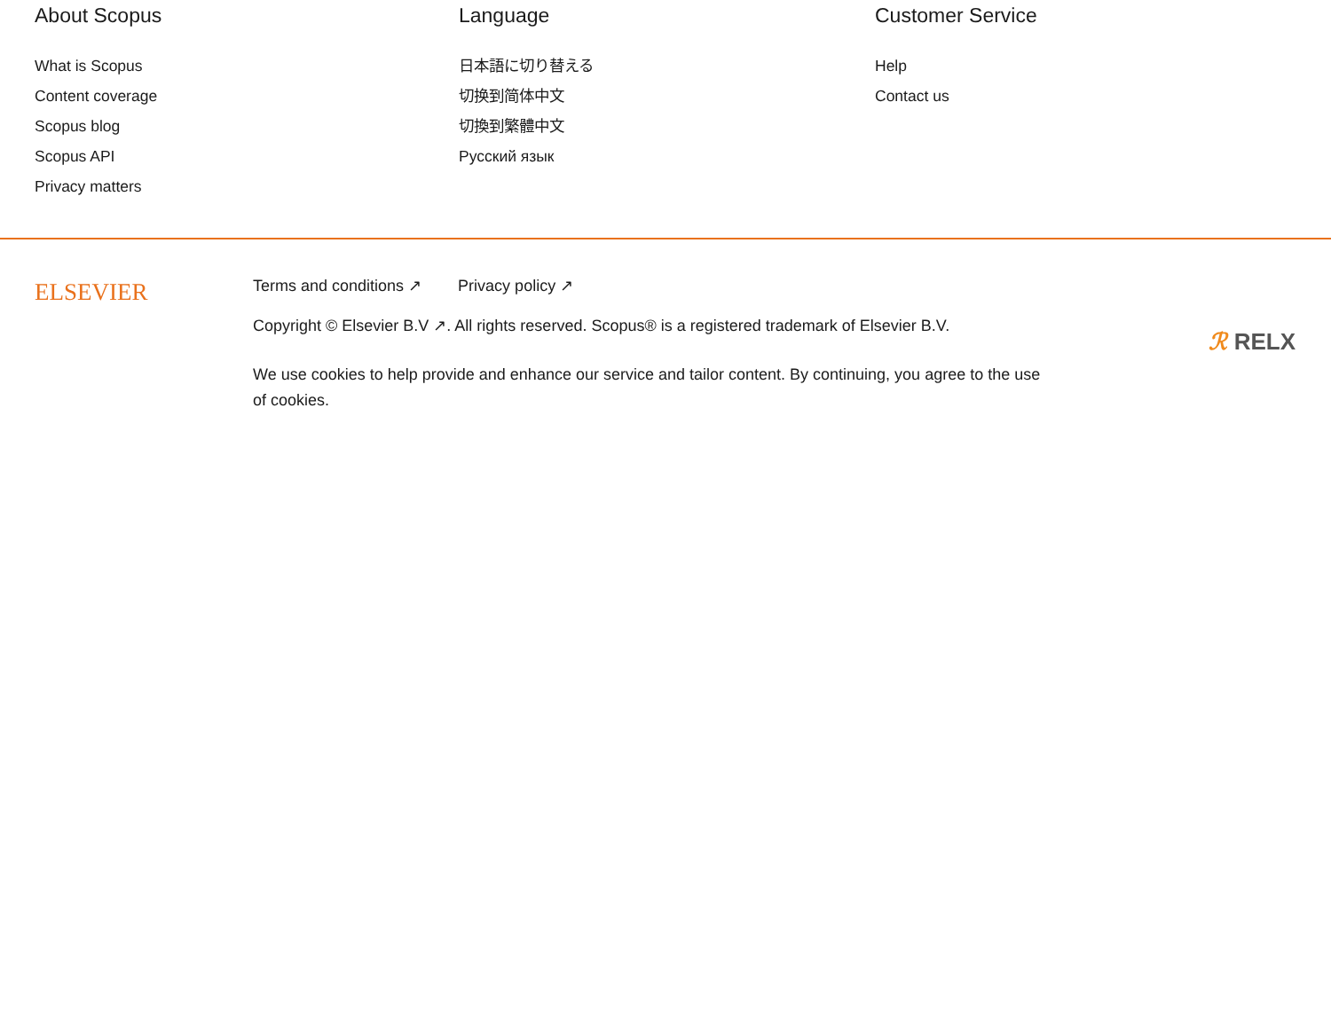About Scopus
What is Scopus
Content coverage
Scopus blog
Scopus API
Privacy matters
Language
日本語に切り替える
切换到简体中文
切換到繁體中文
Русский язык
Customer Service
Help
Contact us
ELSEVIER
Terms and conditions ↗ Privacy policy ↗
Copyright © Elsevier B.V ↗. All rights reserved. Scopus® is a registered trademark of Elsevier B.V.
We use cookies to help provide and enhance our service and tailor content. By continuing, you agree to the use of cookies.
ℛ RELX